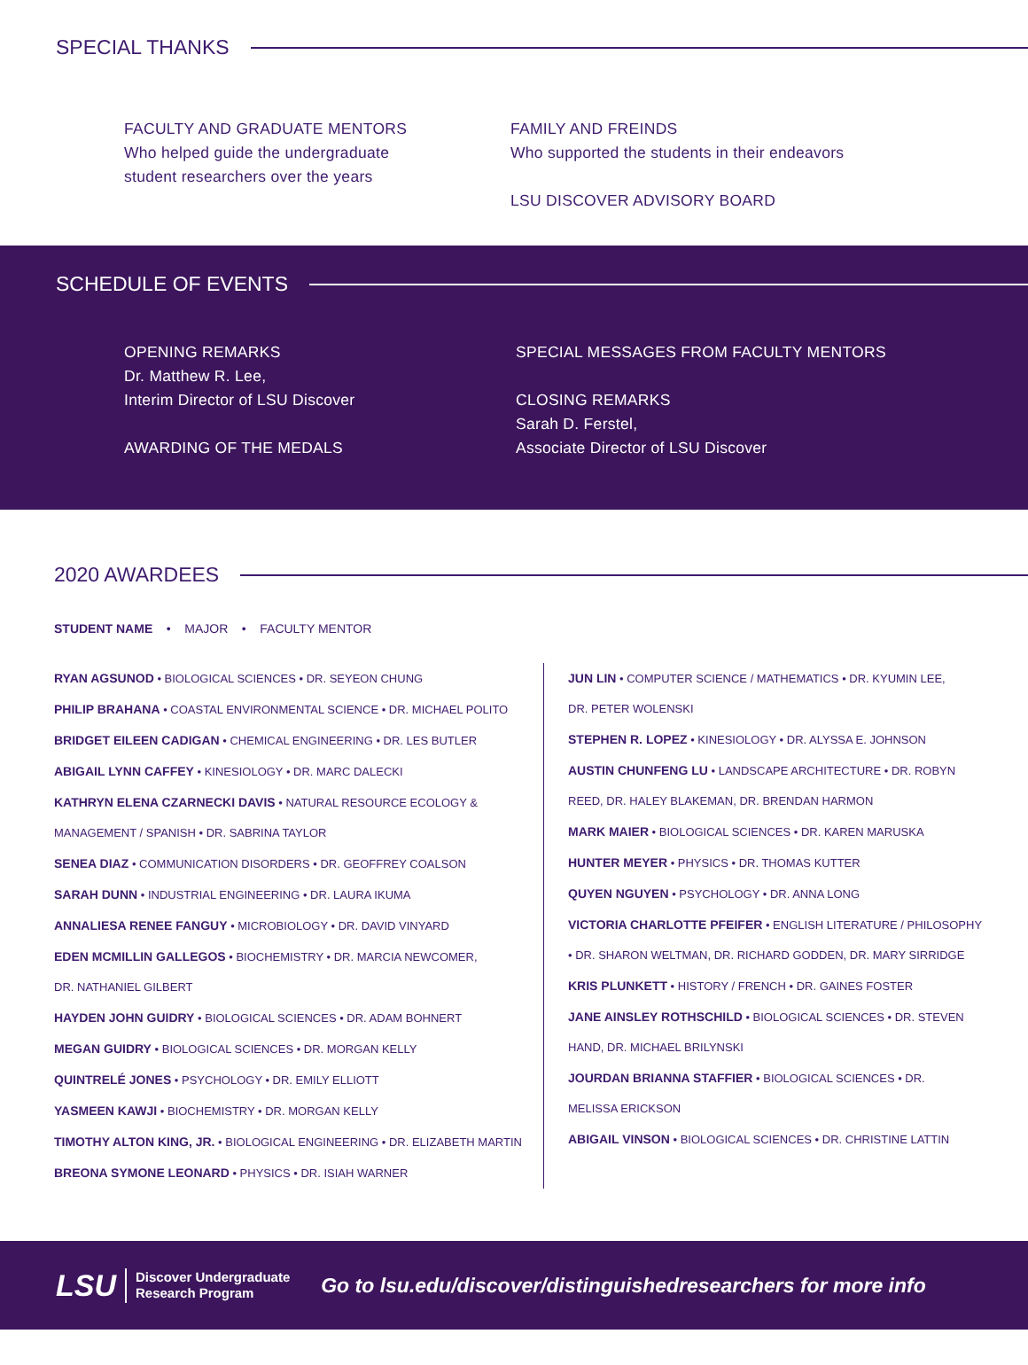SPECIAL THANKS
FACULTY AND GRADUATE MENTORS
Who helped guide the undergraduate
student researchers over the years
FAMILY AND FREINDS
Who supported the students in their endeavors
LSU DISCOVER ADVISORY BOARD
SCHEDULE OF EVENTS
OPENING REMARKS
Dr. Matthew R. Lee,
Interim Director of LSU Discover
AWARDING OF THE MEDALS
SPECIAL MESSAGES FROM FACULTY MENTORS
CLOSING REMARKS
Sarah D. Ferstel,
Associate Director of LSU Discover
2020 AWARDEES
STUDENT NAME • MAJOR • FACULTY MENTOR
RYAN AGSUNOD • BIOLOGICAL SCIENCES • DR. SEYEON CHUNG
PHILIP BRAHANA • COASTAL ENVIRONMENTAL SCIENCE • DR. MICHAEL POLITO
BRIDGET EILEEN CADIGAN • CHEMICAL ENGINEERING • DR. LES BUTLER
ABIGAIL LYNN CAFFEY • KINESIOLOGY • DR. MARC DALECKI
KATHRYN ELENA CZARNECKI DAVIS • NATURAL RESOURCE ECOLOGY &
MANAGEMENT / SPANISH • DR. SABRINA TAYLOR
SENEA DIAZ • COMMUNICATION DISORDERS • DR. GEOFFREY COALSON
SARAH DUNN • INDUSTRIAL ENGINEERING • DR. LAURA IKUMA
ANNALIESA RENEE FANGUY • MICROBIOLOGY • DR. DAVID VINYARD
EDEN MCMILLIN GALLEGOS • BIOCHEMISTRY • DR. MARCIA NEWCOMER,
DR. NATHANIEL GILBERT
HAYDEN JOHN GUIDRY • BIOLOGICAL SCIENCES • DR. ADAM BOHNERT
MEGAN GUIDRY • BIOLOGICAL SCIENCES • DR. MORGAN KELLY
QUINTRELÉ JONES • PSYCHOLOGY • DR. EMILY ELLIOTT
YASMEEN KAWJI • BIOCHEMISTRY • DR. MORGAN KELLY
TIMOTHY ALTON KING, JR. • BIOLOGICAL ENGINEERING • DR. ELIZABETH MARTIN
BREONA SYMONE LEONARD • PHYSICS • DR. ISIAH WARNER
JUN LIN • COMPUTER SCIENCE / MATHEMATICS • DR. KYUMIN LEE,
DR. PETER WOLENSKI
STEPHEN R. LOPEZ • KINESIOLOGY • DR. ALYSSA E. JOHNSON
AUSTIN CHUNFENG LU • LANDSCAPE ARCHITECTURE • DR. ROBYN
REED, DR. HALEY BLAKEMAN, DR. BRENDAN HARMON
MARK MAIER • BIOLOGICAL SCIENCES • DR. KAREN MARUSKA
HUNTER MEYER • PHYSICS • DR. THOMAS KUTTER
QUYEN NGUYEN • PSYCHOLOGY • DR. ANNA LONG
VICTORIA CHARLOTTE PFEIFER • ENGLISH LITERATURE / PHILOSOPHY
• DR. SHARON WELTMAN, DR. RICHARD GODDEN, DR. MARY SIRRIDGE
KRIS PLUNKETT • HISTORY / FRENCH • DR. GAINES FOSTER
JANE AINSLEY ROTHSCHILD • BIOLOGICAL SCIENCES • DR. STEVEN
HAND, DR. MICHAEL BRILYNSKI
JOURDAN BRIANNA STAFFIER • BIOLOGICAL SCIENCES • DR.
MELISSA ERICKSON
ABIGAIL VINSON • BIOLOGICAL SCIENCES • DR. CHRISTINE LATTIN
LSU
Discover Undergraduate
Research Program
Go to lsu.edu/discover/distinguishedresearchers for more info